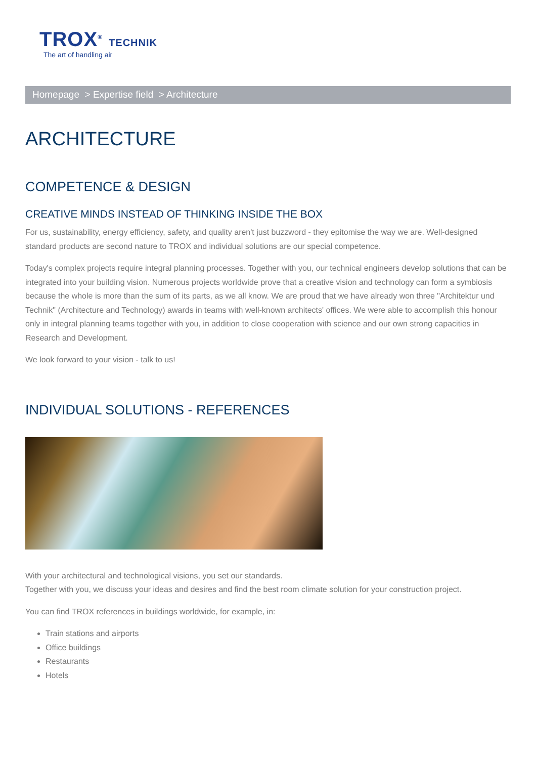TROX<sup>®</sup> TECHNIK
The art of handling air
Homepage > Expertise field > Architecture
ARCHITECTURE
COMPETENCE & DESIGN
CREATIVE MINDS INSTEAD OF THINKING INSIDE THE BOX
For us, sustainability, energy efficiency, safety, and quality aren't just buzzword - they epitomise the way we are. Well-designed standard products are second nature to TROX and individual solutions are our special competence.
Today's complex projects require integral planning processes. Together with you, our technical engineers develop solutions that can be integrated into your building vision. Numerous projects worldwide prove that a creative vision and technology can form a symbiosis because the whole is more than the sum of its parts, as we all know. We are proud that we have already won three "Architektur und Technik" (Architecture and Technology) awards in teams with well-known architects' offices. We were able to accomplish this honour only in integral planning teams together with you, in addition to close cooperation with science and our own strong capacities in Research and Development.
We look forward to your vision - talk to us!
INDIVIDUAL SOLUTIONS - REFERENCES
With your architectural and technological visions, you set our standards.
Together with you, we discuss your ideas and desires and find the best room climate solution for your construction project.
You can find TROX references in buildings worldwide, for example, in:
Train stations and airports
Office buildings
Restaurants
Hotels